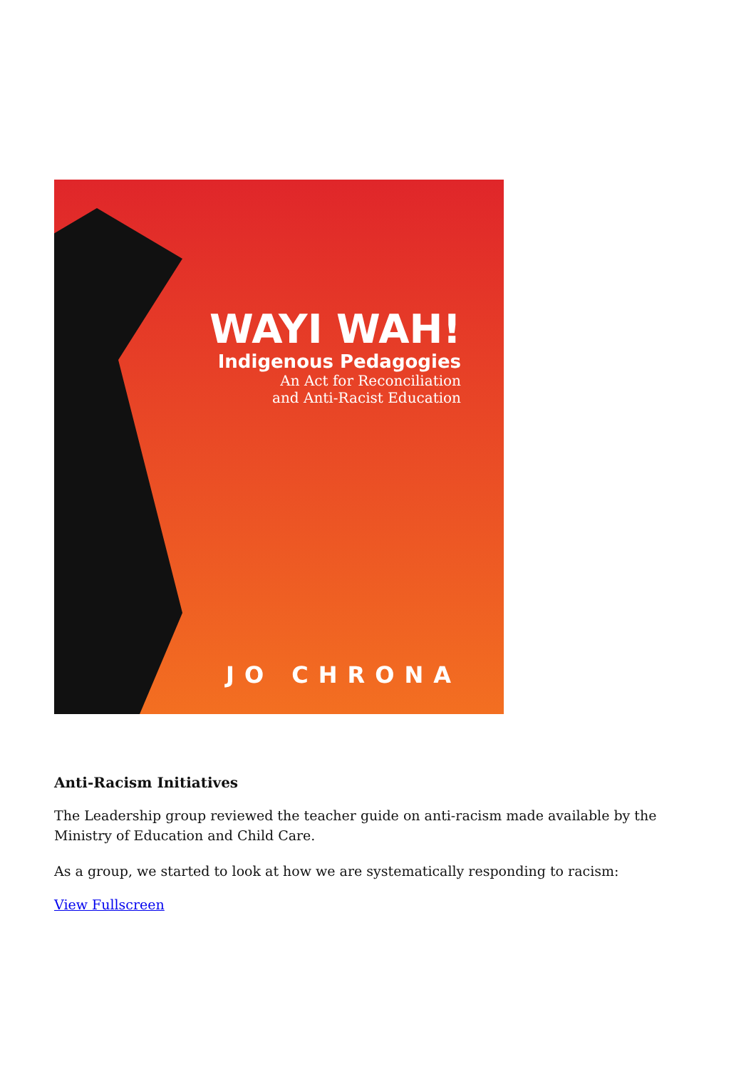WAYI WAH!
Indigenous Pedagogies
An Act for Reconciliation
and Anti-Racist Education
JO CHRONA
Anti-Racism Initiatives
The Leadership group reviewed the teacher guide on anti-racism made available by the Ministry of Education and Child Care.
As a group, we started to look at how we are systematically responding to racism:
View Fullscreen